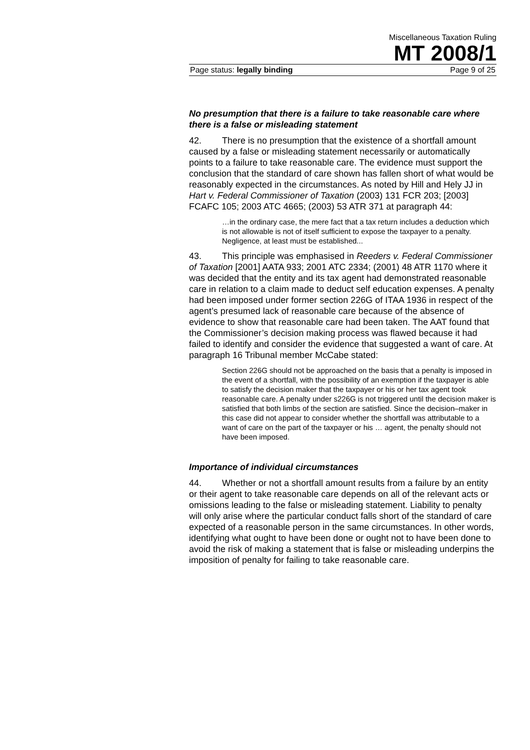Miscellaneous Taxation Ruling
MT 2008/1
Page status: legally binding Page 9 of 25
No presumption that there is a failure to take reasonable care where there is a false or misleading statement
42. There is no presumption that the existence of a shortfall amount caused by a false or misleading statement necessarily or automatically points to a failure to take reasonable care. The evidence must support the conclusion that the standard of care shown has fallen short of what would be reasonably expected in the circumstances. As noted by Hill and Hely JJ in Hart v. Federal Commissioner of Taxation (2003) 131 FCR 203; [2003] FCAFC 105; 2003 ATC 4665; (2003) 53 ATR 371 at paragraph 44:
…in the ordinary case, the mere fact that a tax return includes a deduction which is not allowable is not of itself sufficient to expose the taxpayer to a penalty. Negligence, at least must be established...
43. This principle was emphasised in Reeders v. Federal Commissioner of Taxation [2001] AATA 933; 2001 ATC 2334; (2001) 48 ATR 1170 where it was decided that the entity and its tax agent had demonstrated reasonable care in relation to a claim made to deduct self education expenses. A penalty had been imposed under former section 226G of ITAA 1936 in respect of the agent’s presumed lack of reasonable care because of the absence of evidence to show that reasonable care had been taken. The AAT found that the Commissioner’s decision making process was flawed because it had failed to identify and consider the evidence that suggested a want of care. At paragraph 16 Tribunal member McCabe stated:
Section 226G should not be approached on the basis that a penalty is imposed in the event of a shortfall, with the possibility of an exemption if the taxpayer is able to satisfy the decision maker that the taxpayer or his or her tax agent took reasonable care. A penalty under s226G is not triggered until the decision maker is satisfied that both limbs of the section are satisfied. Since the decision–maker in this case did not appear to consider whether the shortfall was attributable to a want of care on the part of the taxpayer or his … agent, the penalty should not have been imposed.
Importance of individual circumstances
44. Whether or not a shortfall amount results from a failure by an entity or their agent to take reasonable care depends on all of the relevant acts or omissions leading to the false or misleading statement. Liability to penalty will only arise where the particular conduct falls short of the standard of care expected of a reasonable person in the same circumstances. In other words, identifying what ought to have been done or ought not to have been done to avoid the risk of making a statement that is false or misleading underpins the imposition of penalty for failing to take reasonable care.